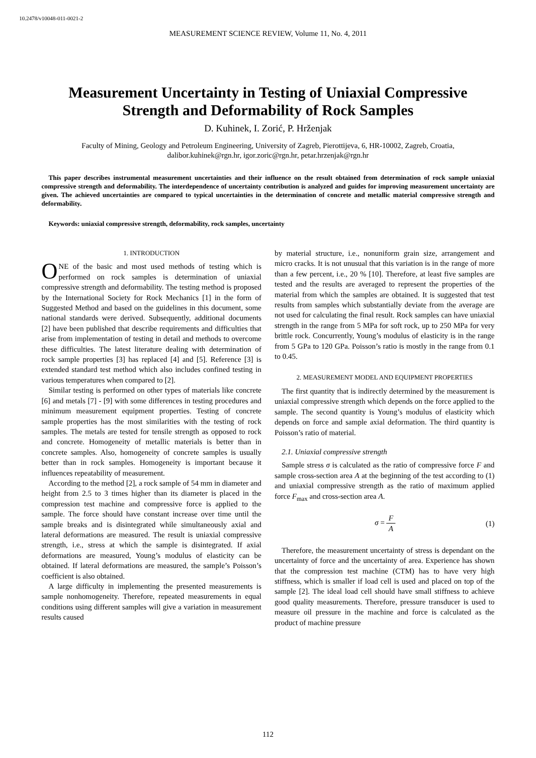10.2478/v10048-011-0021-2
MEASUREMENT SCIENCE REVIEW, Volume 11, No. 4, 2011
Measurement Uncertainty in Testing of Uniaxial Compressive Strength and Deformability of Rock Samples
D. Kuhinek, I. Zorić, P. Hrženjak
Faculty of Mining, Geology and Petroleum Engineering, University of Zagreb, Pierottijeva, 6, HR-10002, Zagreb, Croatia,
dalibor.kuhinek@rgn.hr, igor.zoric@rgn.hr, petar.hrzenjak@rgn.hr
This paper describes instrumental measurement uncertainties and their influence on the result obtained from determination of rock sample uniaxial compressive strength and deformability. The interdependence of uncertainty contribution is analyzed and guides for improving measurement uncertainty are given. The achieved uncertainties are compared to typical uncertainties in the determination of concrete and metallic material compressive strength and deformability.
Keywords: uniaxial compressive strength, deformability, rock samples, uncertainty
1. INTRODUCTION
ONE of the basic and most used methods of testing which is performed on rock samples is determination of uniaxial compressive strength and deformability. The testing method is proposed by the International Society for Rock Mechanics [1] in the form of Suggested Method and based on the guidelines in this document, some national standards were derived. Subsequently, additional documents [2] have been published that describe requirements and difficulties that arise from implementation of testing in detail and methods to overcome these difficulties. The latest literature dealing with determination of rock sample properties [3] has replaced [4] and [5]. Reference [3] is extended standard test method which also includes confined testing in various temperatures when compared to [2].
Similar testing is performed on other types of materials like concrete [6] and metals [7] - [9] with some differences in testing procedures and minimum measurement equipment properties. Testing of concrete sample properties has the most similarities with the testing of rock samples. The metals are tested for tensile strength as opposed to rock and concrete. Homogeneity of metallic materials is better than in concrete samples. Also, homogeneity of concrete samples is usually better than in rock samples. Homogeneity is important because it influences repeatability of measurement.
According to the method [2], a rock sample of 54 mm in diameter and height from 2.5 to 3 times higher than its diameter is placed in the compression test machine and compressive force is applied to the sample. The force should have constant increase over time until the sample breaks and is disintegrated while simultaneously axial and lateral deformations are measured. The result is uniaxial compressive strength, i.e., stress at which the sample is disintegrated. If axial deformations are measured, Young’s modulus of elasticity can be obtained. If lateral deformations are measured, the sample’s Poisson’s coefficient is also obtained.
A large difficulty in implementing the presented measurements is sample nonhomogeneity. Therefore, repeated measurements in equal conditions using different samples will give a variation in measurement results caused
by material structure, i.e., nonuniform grain size, arrangement and micro cracks. It is not unusual that this variation is in the range of more than a few percent, i.e., 20 % [10]. Therefore, at least five samples are tested and the results are averaged to represent the properties of the material from which the samples are obtained. It is suggested that test results from samples which substantially deviate from the average are not used for calculating the final result. Rock samples can have uniaxial strength in the range from 5 MPa for soft rock, up to 250 MPa for very brittle rock. Concurrently, Young’s modulus of elasticity is in the range from 5 GPa to 120 GPa. Poisson’s ratio is mostly in the range from 0.1 to 0.45.
2. MEASUREMENT MODEL AND EQUIPMENT PROPERTIES
The first quantity that is indirectly determined by the measurement is uniaxial compressive strength which depends on the force applied to the sample. The second quantity is Young’s modulus of elasticity which depends on force and sample axial deformation. The third quantity is Poisson’s ratio of material.
2.1. Uniaxial compressive strength
Sample stress σ is calculated as the ratio of compressive force F and sample cross-section area A at the beginning of the test according to (1) and uniaxial compressive strength as the ratio of maximum applied force F<sub>max</sub> and cross-section area A.
σ = F A (1)
Therefore, the measurement uncertainty of stress is dependant on the uncertainty of force and the uncertainty of area. Experience has shown that the compression test machine (CTM) has to have very high stiffness, which is smaller if load cell is used and placed on top of the sample [2]. The ideal load cell should have small stiffness to achieve good quality measurements. Therefore, pressure transducer is used to measure oil pressure in the machine and force is calculated as the product of machine pressure
112